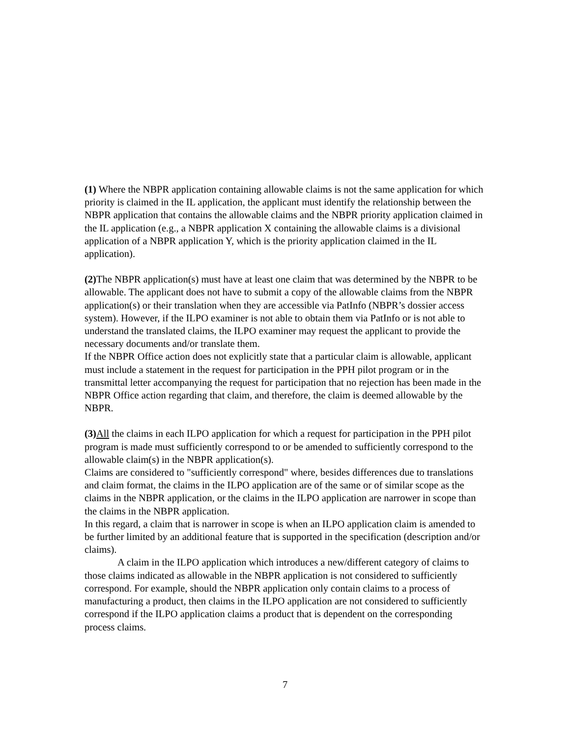(1) Where the NBPR application containing allowable claims is not the same application for which priority is claimed in the IL application, the applicant must identify the relationship between the NBPR application that contains the allowable claims and the NBPR priority application claimed in the IL application (e.g., a NBPR application X containing the allowable claims is a divisional application of a NBPR application Y, which is the priority application claimed in the IL application).
(2) The NBPR application(s) must have at least one claim that was determined by the NBPR to be allowable. The applicant does not have to submit a copy of the allowable claims from the NBPR application(s) or their translation when they are accessible via PatInfo (NBPR’s dossier access system). However, if the ILPO examiner is not able to obtain them via PatInfo or is not able to understand the translated claims, the ILPO examiner may request the applicant to provide the necessary documents and/or translate them.
If the NBPR Office action does not explicitly state that a particular claim is allowable, applicant must include a statement in the request for participation in the PPH pilot program or in the transmittal letter accompanying the request for participation that no rejection has been made in the NBPR Office action regarding that claim, and therefore, the claim is deemed allowable by the NBPR.
(3) All the claims in each ILPO application for which a request for participation in the PPH pilot program is made must sufficiently correspond to or be amended to sufficiently correspond to the allowable claim(s) in the NBPR application(s).
Claims are considered to "sufficiently correspond" where, besides differences due to translations and claim format, the claims in the ILPO application are of the same or of similar scope as the claims in the NBPR application, or the claims in the ILPO application are narrower in scope than the claims in the NBPR application.
In this regard, a claim that is narrower in scope is when an ILPO application claim is amended to be further limited by an additional feature that is supported in the specification (description and/or claims).
A claim in the ILPO application which introduces a new/different category of claims to those claims indicated as allowable in the NBPR application is not considered to sufficiently correspond. For example, should the NBPR application only contain claims to a process of manufacturing a product, then claims in the ILPO application are not considered to sufficiently correspond if the ILPO application claims a product that is dependent on the corresponding process claims.
7